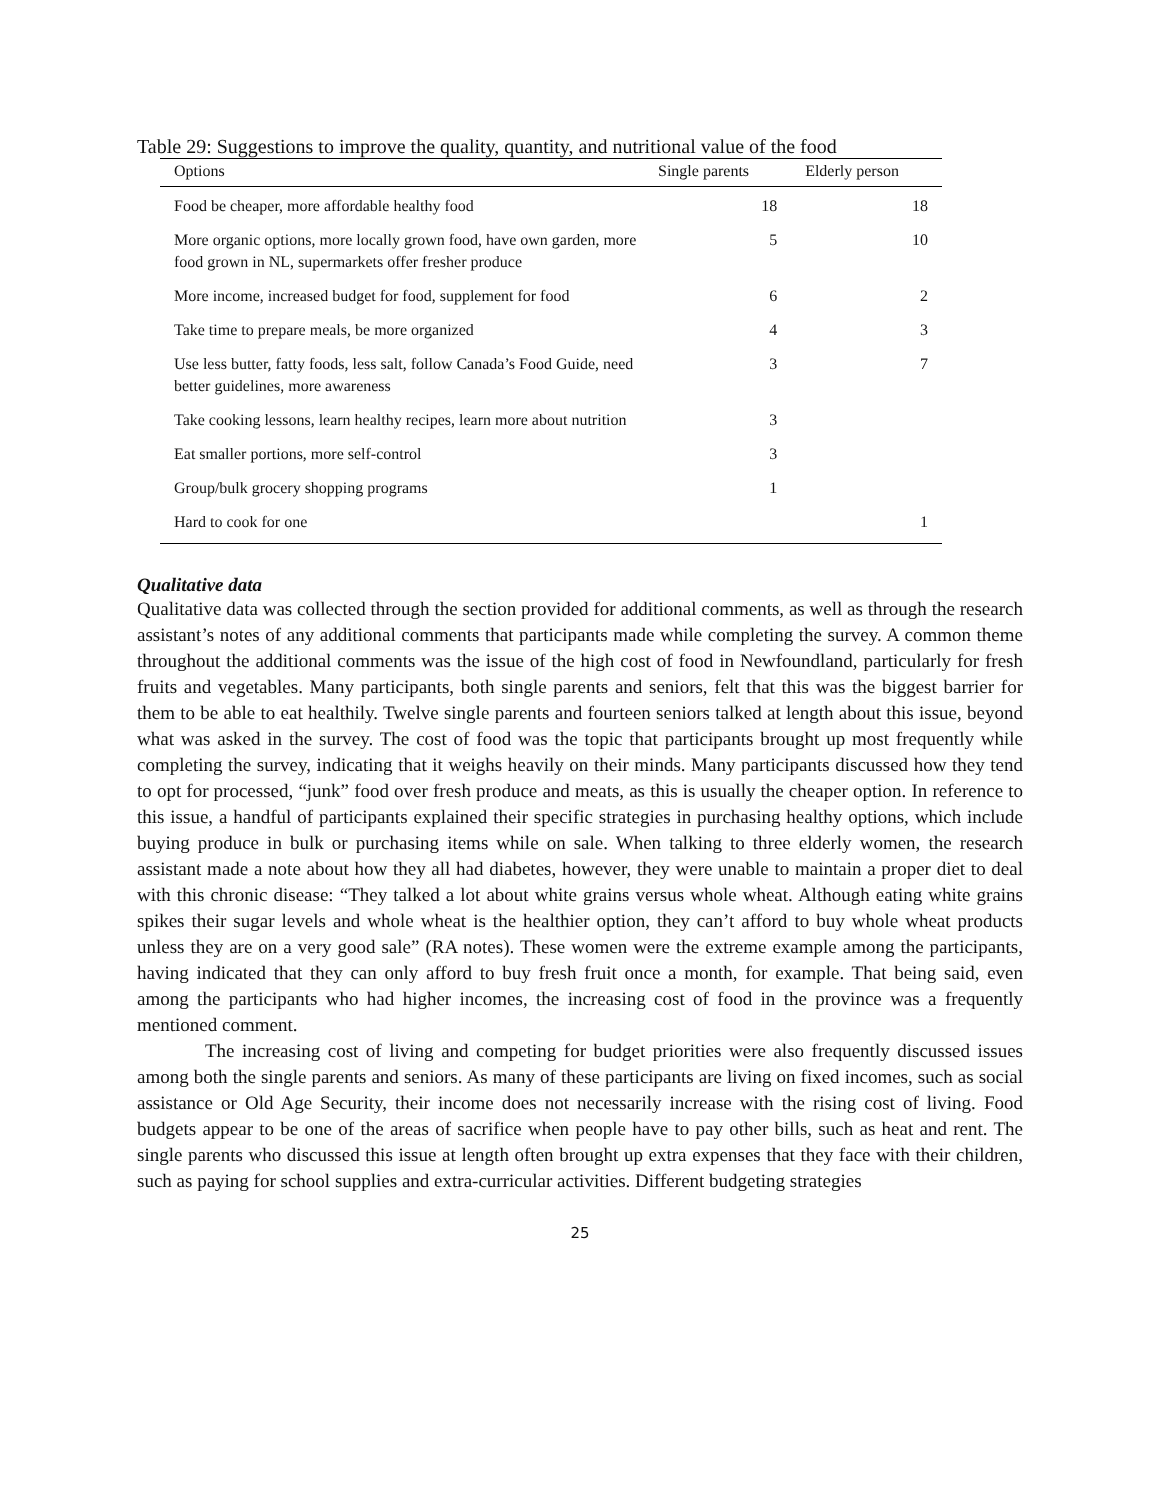Table 29: Suggestions to improve the quality, quantity, and nutritional value of the food
| Options | Single parents | Elderly person |
| --- | --- | --- |
| Food be cheaper, more affordable healthy food | 18 | 18 |
| More organic options, more locally grown food, have own garden, more food grown in NL, supermarkets offer fresher produce | 5 | 10 |
| More income, increased budget for food, supplement for food | 6 | 2 |
| Take time to prepare meals, be more organized | 4 | 3 |
| Use less butter, fatty foods, less salt, follow Canada’s Food Guide, need better guidelines, more awareness | 3 | 7 |
| Take cooking lessons, learn healthy recipes, learn more about nutrition | 3 | |
| Eat smaller portions, more self-control | 3 | |
| Group/bulk grocery shopping programs | 1 | |
| Hard to cook for one | | 1 |
Qualitative data
Qualitative data was collected through the section provided for additional comments, as well as through the research assistant’s notes of any additional comments that participants made while completing the survey. A common theme throughout the additional comments was the issue of the high cost of food in Newfoundland, particularly for fresh fruits and vegetables. Many participants, both single parents and seniors, felt that this was the biggest barrier for them to be able to eat healthily. Twelve single parents and fourteen seniors talked at length about this issue, beyond what was asked in the survey. The cost of food was the topic that participants brought up most frequently while completing the survey, indicating that it weighs heavily on their minds. Many participants discussed how they tend to opt for processed, “junk” food over fresh produce and meats, as this is usually the cheaper option. In reference to this issue, a handful of participants explained their specific strategies in purchasing healthy options, which include buying produce in bulk or purchasing items while on sale. When talking to three elderly women, the research assistant made a note about how they all had diabetes, however, they were unable to maintain a proper diet to deal with this chronic disease: “They talked a lot about white grains versus whole wheat. Although eating white grains spikes their sugar levels and whole wheat is the healthier option, they can’t afford to buy whole wheat products unless they are on a very good sale” (RA notes). These women were the extreme example among the participants, having indicated that they can only afford to buy fresh fruit once a month, for example. That being said, even among the participants who had higher incomes, the increasing cost of food in the province was a frequently mentioned comment.
The increasing cost of living and competing for budget priorities were also frequently discussed issues among both the single parents and seniors. As many of these participants are living on fixed incomes, such as social assistance or Old Age Security, their income does not necessarily increase with the rising cost of living. Food budgets appear to be one of the areas of sacrifice when people have to pay other bills, such as heat and rent. The single parents who discussed this issue at length often brought up extra expenses that they face with their children, such as paying for school supplies and extra-curricular activities. Different budgeting strategies
25